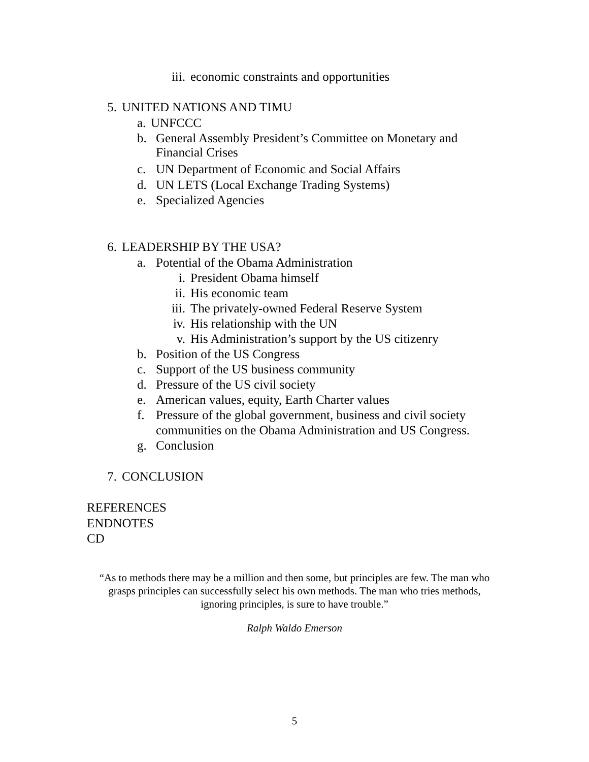iii. economic constraints and opportunities
5. UNITED NATIONS AND TIMU
a. UNFCCC
b. General Assembly President’s Committee on Monetary and Financial Crises
c. UN Department of Economic and Social Affairs
d. UN LETS (Local Exchange Trading Systems)
e. Specialized Agencies
6. LEADERSHIP BY THE USA?
a. Potential of the Obama Administration
i. President Obama himself
ii. His economic team
iii. The privately-owned Federal Reserve System
iv. His relationship with the UN
v. His Administration’s support by the US citizenry
b. Position of the US Congress
c. Support of the US business community
d. Pressure of the US civil society
e. American values, equity, Earth Charter values
f. Pressure of the global government, business and civil society communities on the Obama Administration and US Congress.
g. Conclusion
7. CONCLUSION
REFERENCES
ENDNOTES
CD
“As to methods there may be a million and then some, but principles are few. The man who grasps principles can successfully select his own methods. The man who tries methods, ignoring principles, is sure to have trouble.”
Ralph Waldo Emerson
5